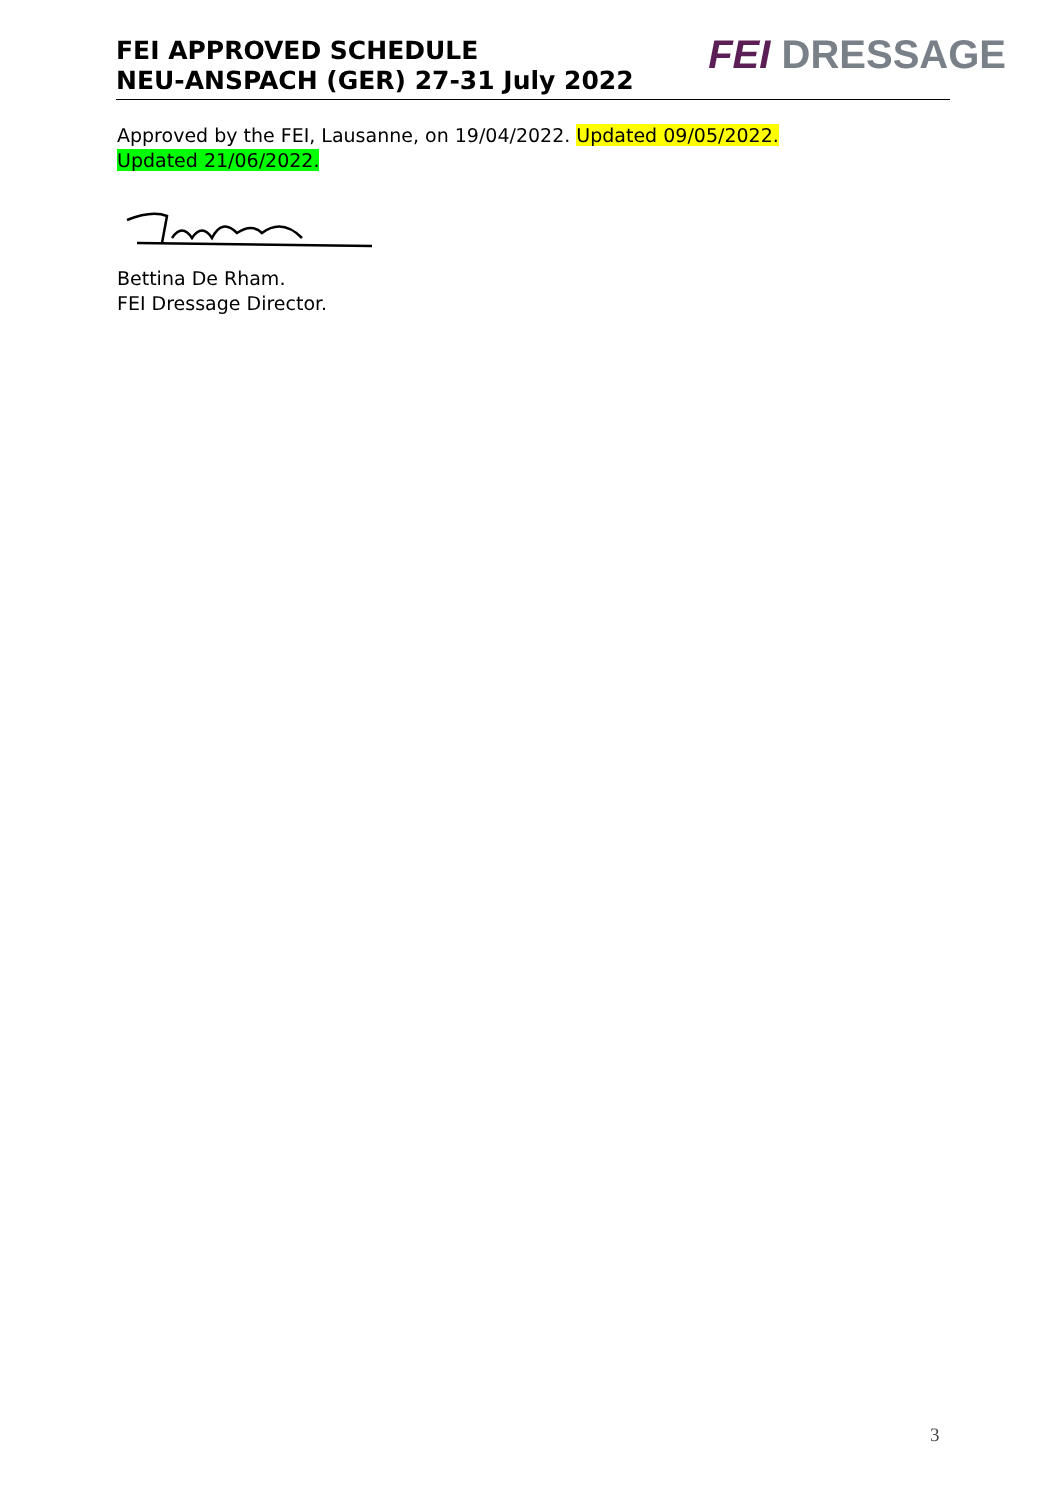FEI APPROVED SCHEDULE
NEU-ANSPACH (GER) 27-31 July 2022
FEI DRESSAGE
Approved by the FEI, Lausanne, on 19/04/2022. Updated 09/05/2022.
Updated 21/06/2022.
Bettina De Rham.
FEI Dressage Director.
3